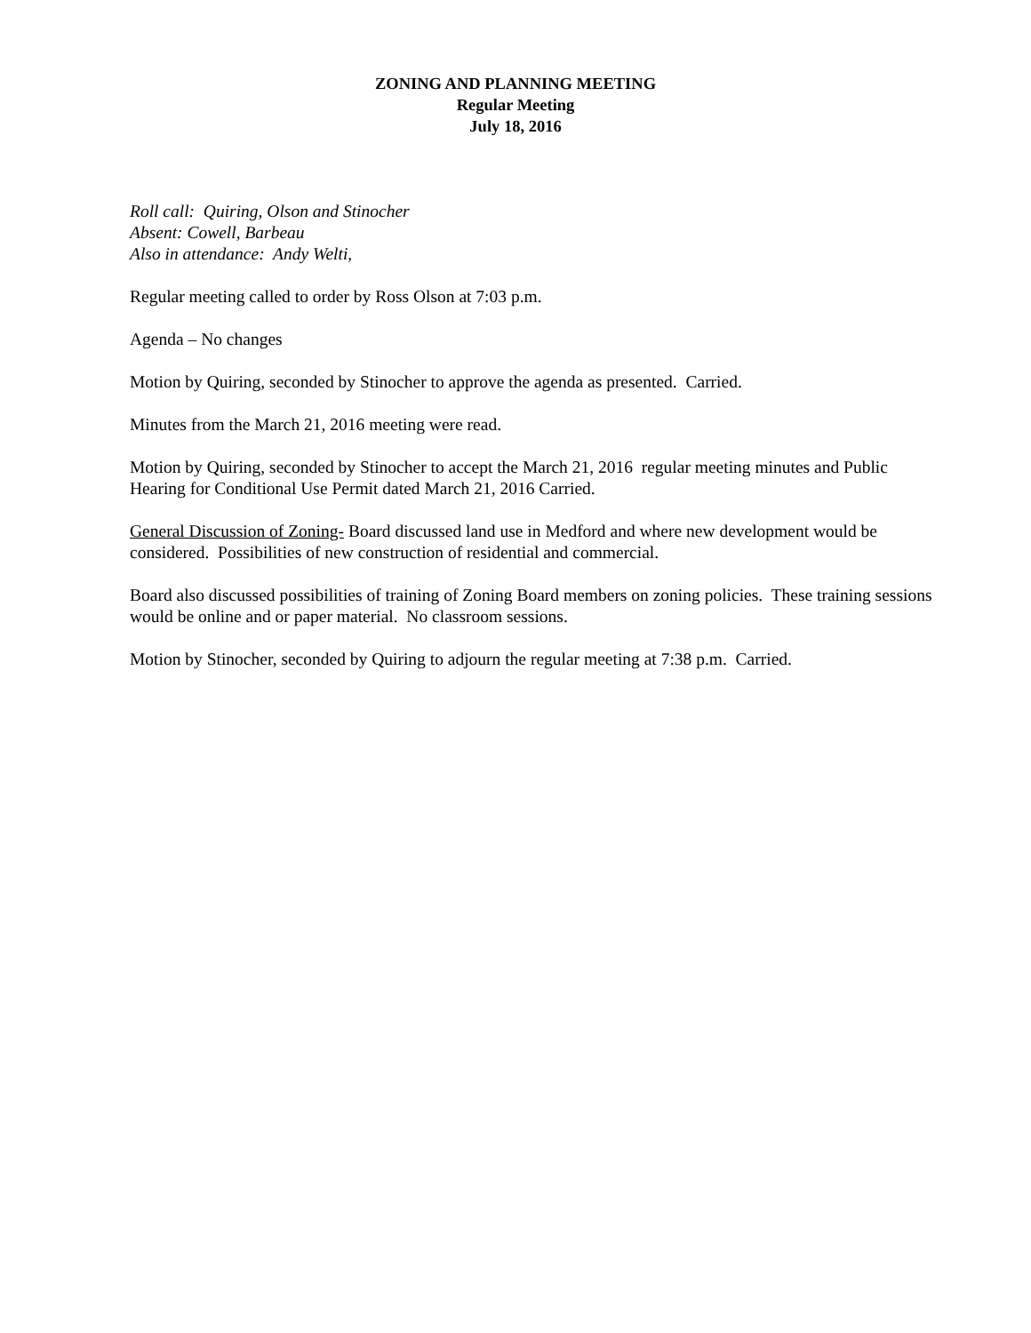ZONING AND PLANNING MEETING
Regular Meeting
July 18, 2016
Roll call: Quiring, Olson and Stinocher
Absent: Cowell, Barbeau
Also in attendance: Andy Welti,
Regular meeting called to order by Ross Olson at 7:03 p.m.
Agenda – No changes
Motion by Quiring, seconded by Stinocher to approve the agenda as presented. Carried.
Minutes from the March 21, 2016 meeting were read.
Motion by Quiring, seconded by Stinocher to accept the March 21, 2016 regular meeting minutes and Public Hearing for Conditional Use Permit dated March 21, 2016 Carried.
General Discussion of Zoning- Board discussed land use in Medford and where new development would be considered. Possibilities of new construction of residential and commercial.
Board also discussed possibilities of training of Zoning Board members on zoning policies. These training sessions would be online and or paper material. No classroom sessions.
Motion by Stinocher, seconded by Quiring to adjourn the regular meeting at 7:38 p.m. Carried.